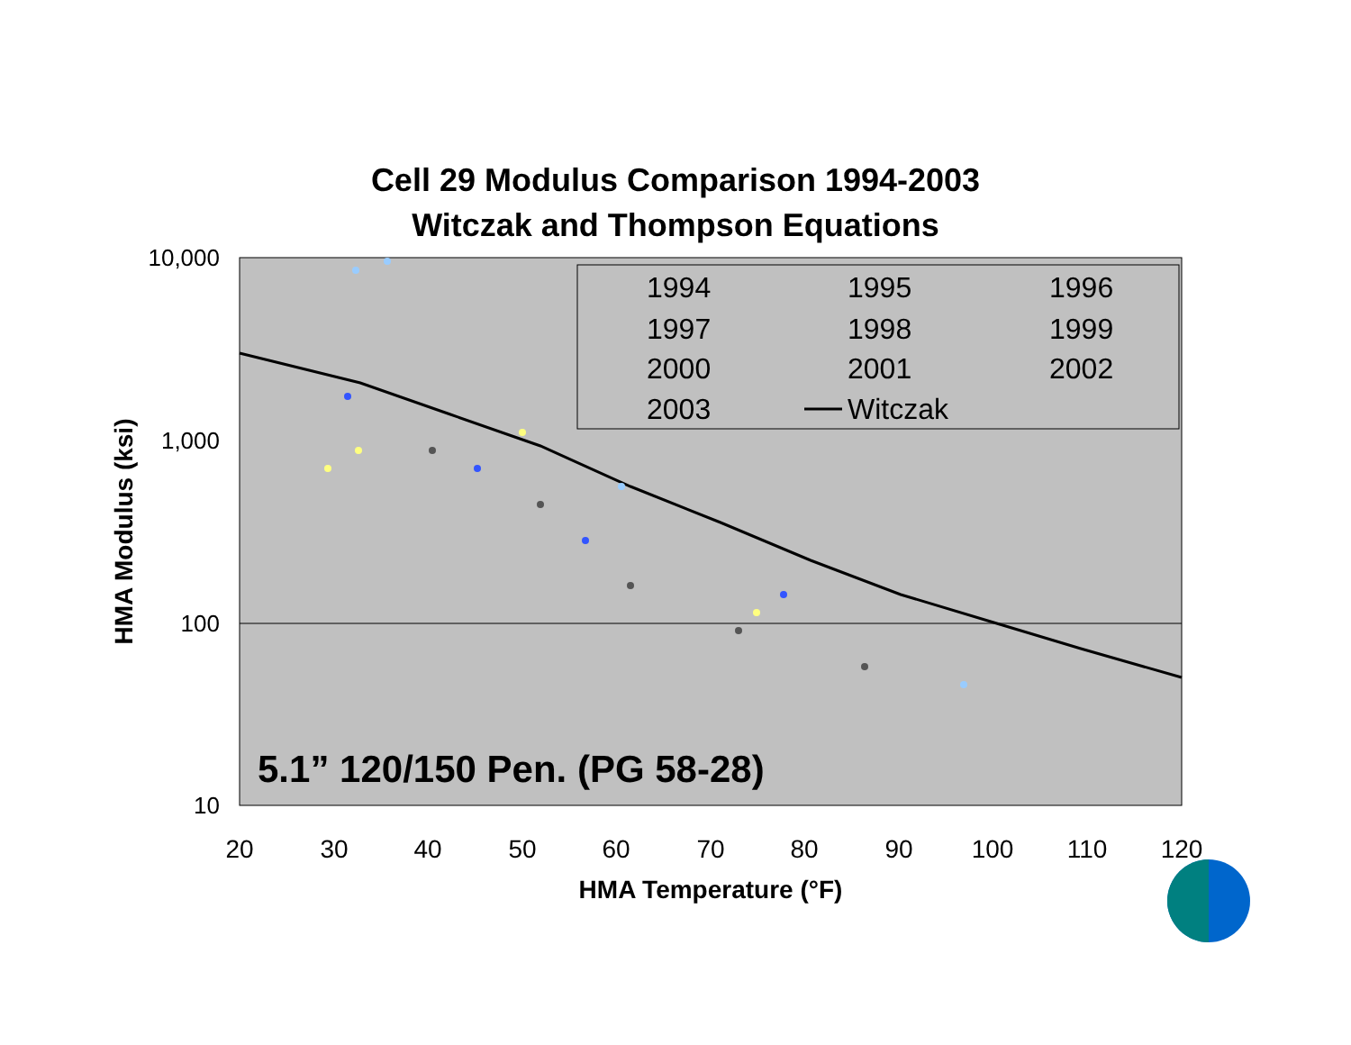Cell 29 Modulus Comparison 1994-2003
Witczak and Thompson Equations
1994
1995
1996
1997
1998
1999
2000
2001
2002
2003
Witczak
5.1” 120/150 Pen. (PG 58-28)
10,000
1,000
100
10
20
30
40
50
60
70
80
90
100
110
120
HMA Temperature (°F)
HMA Modulus (ksi)